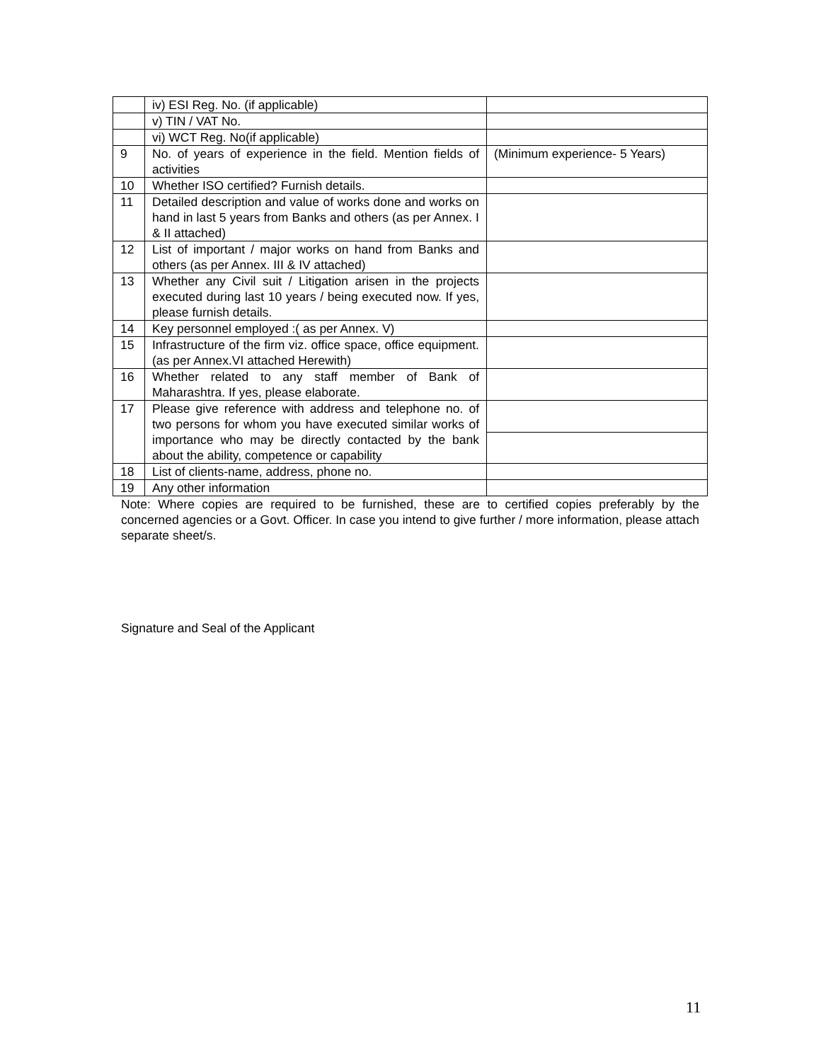| | iv) ESI Reg. No. (if applicable) | |
| | v) TIN / VAT No. | |
| | vi) WCT Reg. No(if applicable) | |
| 9 | No. of years of experience in the field. Mention fields of activities | (Minimum experience- 5 Years) |
| 10 | Whether ISO certified? Furnish details. | |
| 11 | Detailed description and value of works done and works on hand in last 5 years from Banks and others (as per Annex. I & II attached) | |
| 12 | List of important / major works on hand from Banks and others (as per Annex. III & IV attached) | |
| 13 | Whether any Civil suit / Litigation arisen in the projects executed during last 10 years / being executed now. If yes, please furnish details. | |
| 14 | Key personnel employed :( as per Annex. V) | |
| 15 | Infrastructure of the firm viz. office space, office equipment.(as per Annex.VI attached Herewith) | |
| 16 | Whether related to any staff member of Bank of Maharashtra. If yes, please elaborate. | |
| 17 | Please give reference with address and telephone no. of two persons for whom you have executed similar works of importance who may be directly contacted by the bank about the ability, competence or capability | |
| 18 | List of clients-name, address, phone no. | |
| 19 | Any other information | |
Note: Where copies are required to be furnished, these are to certified copies preferably by the concerned agencies or a Govt. Officer. In case you intend to give further / more information, please attach separate sheet/s.
Signature and Seal of the Applicant
11